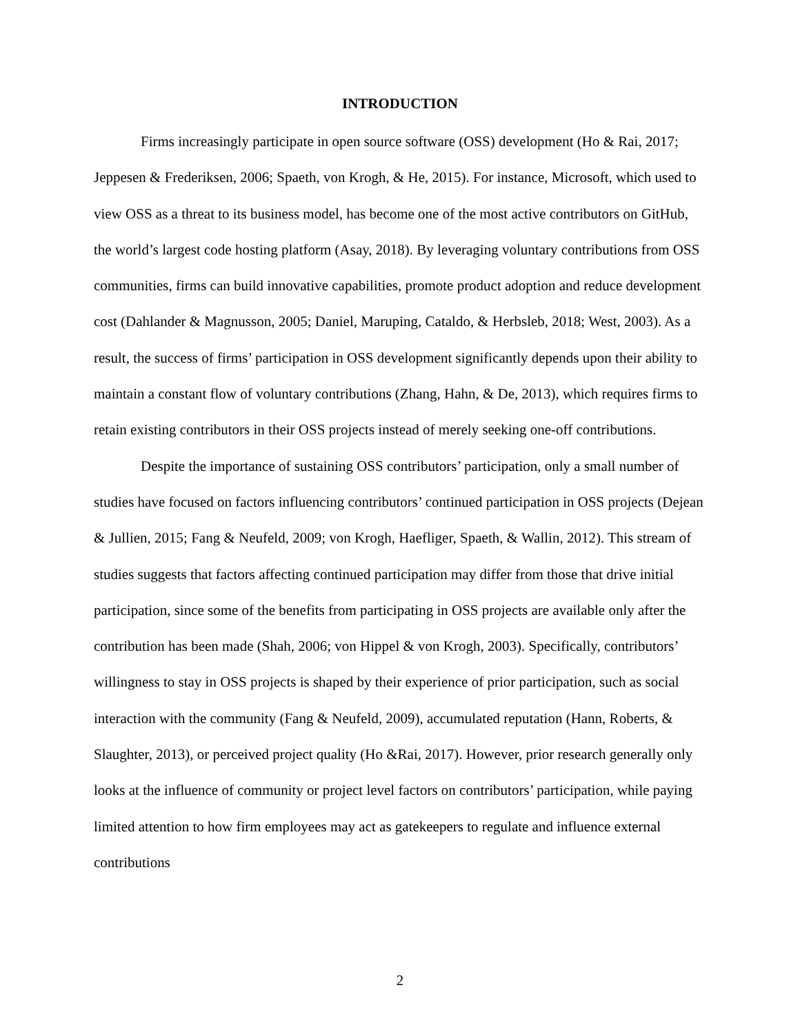INTRODUCTION
Firms increasingly participate in open source software (OSS) development (Ho & Rai, 2017; Jeppesen & Frederiksen, 2006; Spaeth, von Krogh, & He, 2015). For instance, Microsoft, which used to view OSS as a threat to its business model, has become one of the most active contributors on GitHub, the world’s largest code hosting platform (Asay, 2018). By leveraging voluntary contributions from OSS communities, firms can build innovative capabilities, promote product adoption and reduce development cost (Dahlander & Magnusson, 2005; Daniel, Maruping, Cataldo, & Herbsleb, 2018; West, 2003). As a result, the success of firms’ participation in OSS development significantly depends upon their ability to maintain a constant flow of voluntary contributions (Zhang, Hahn, & De, 2013), which requires firms to retain existing contributors in their OSS projects instead of merely seeking one-off contributions.
Despite the importance of sustaining OSS contributors’ participation, only a small number of studies have focused on factors influencing contributors’ continued participation in OSS projects (Dejean & Jullien, 2015; Fang & Neufeld, 2009; von Krogh, Haefliger, Spaeth, & Wallin, 2012). This stream of studies suggests that factors affecting continued participation may differ from those that drive initial participation, since some of the benefits from participating in OSS projects are available only after the contribution has been made (Shah, 2006; von Hippel & von Krogh, 2003). Specifically, contributors’ willingness to stay in OSS projects is shaped by their experience of prior participation, such as social interaction with the community (Fang & Neufeld, 2009), accumulated reputation (Hann, Roberts, & Slaughter, 2013), or perceived project quality (Ho &Rai, 2017). However, prior research generally only looks at the influence of community or project level factors on contributors’ participation, while paying limited attention to how firm employees may act as gatekeepers to regulate and influence external contributions
2